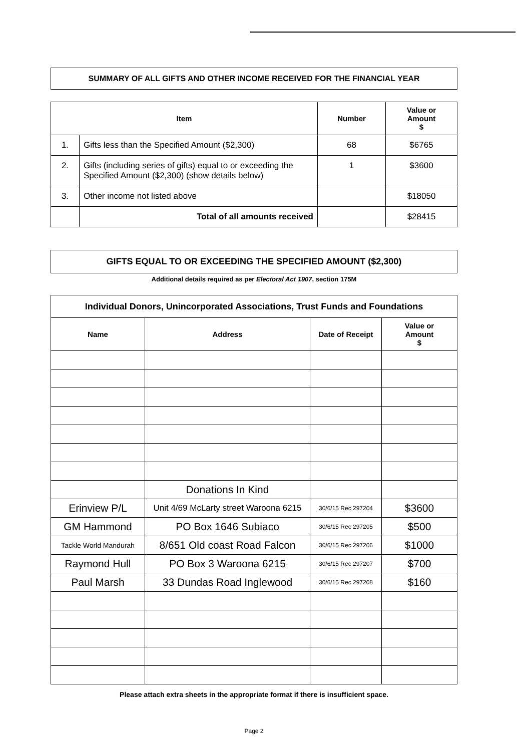SUMMARY OF ALL GIFTS AND OTHER INCOME RECEIVED FOR THE FINANCIAL YEAR
| Item | | Number | Value or Amount $ |
| --- | --- | --- | --- |
| 1. | Gifts less than the Specified Amount ($2,300) | 68 | $6765 |
| 2. | Gifts (including series of gifts) equal to or exceeding the Specified Amount ($2,300) (show details below) | 1 | $3600 |
| 3. | Other income not listed above | | $18050 |
| | Total of all amounts received | | $28415 |
GIFTS EQUAL TO OR EXCEEDING THE SPECIFIED AMOUNT ($2,300)
Additional details required as per Electoral Act 1907, section 175M
| Individual Donors, Unincorporated Associations, Trust Funds and Foundations | | | |
| --- | --- | --- | --- |
| Name | Address | Date of Receipt | Value or Amount $ |
| | Donations In Kind | | |
| Erinview P/L | Unit 4/69 McLarty street Waroona 6215 | 30/6/15 Rec 297204 | $3600 |
| GM Hammond | PO Box 1646 Subiaco | 30/6/15 Rec 297205 | $500 |
| Tackle World Mandurah | 8/651 Old coast Road Falcon | 30/6/15 Rec 297206 | $1000 |
| Raymond Hull | PO Box 3 Waroona 6215 | 30/6/15 Rec 297207 | $700 |
| Paul Marsh | 33 Dundas Road Inglewood | 30/6/15 Rec 297208 | $160 |
Please attach extra sheets in the appropriate format if there is insufficient space.
Page 2